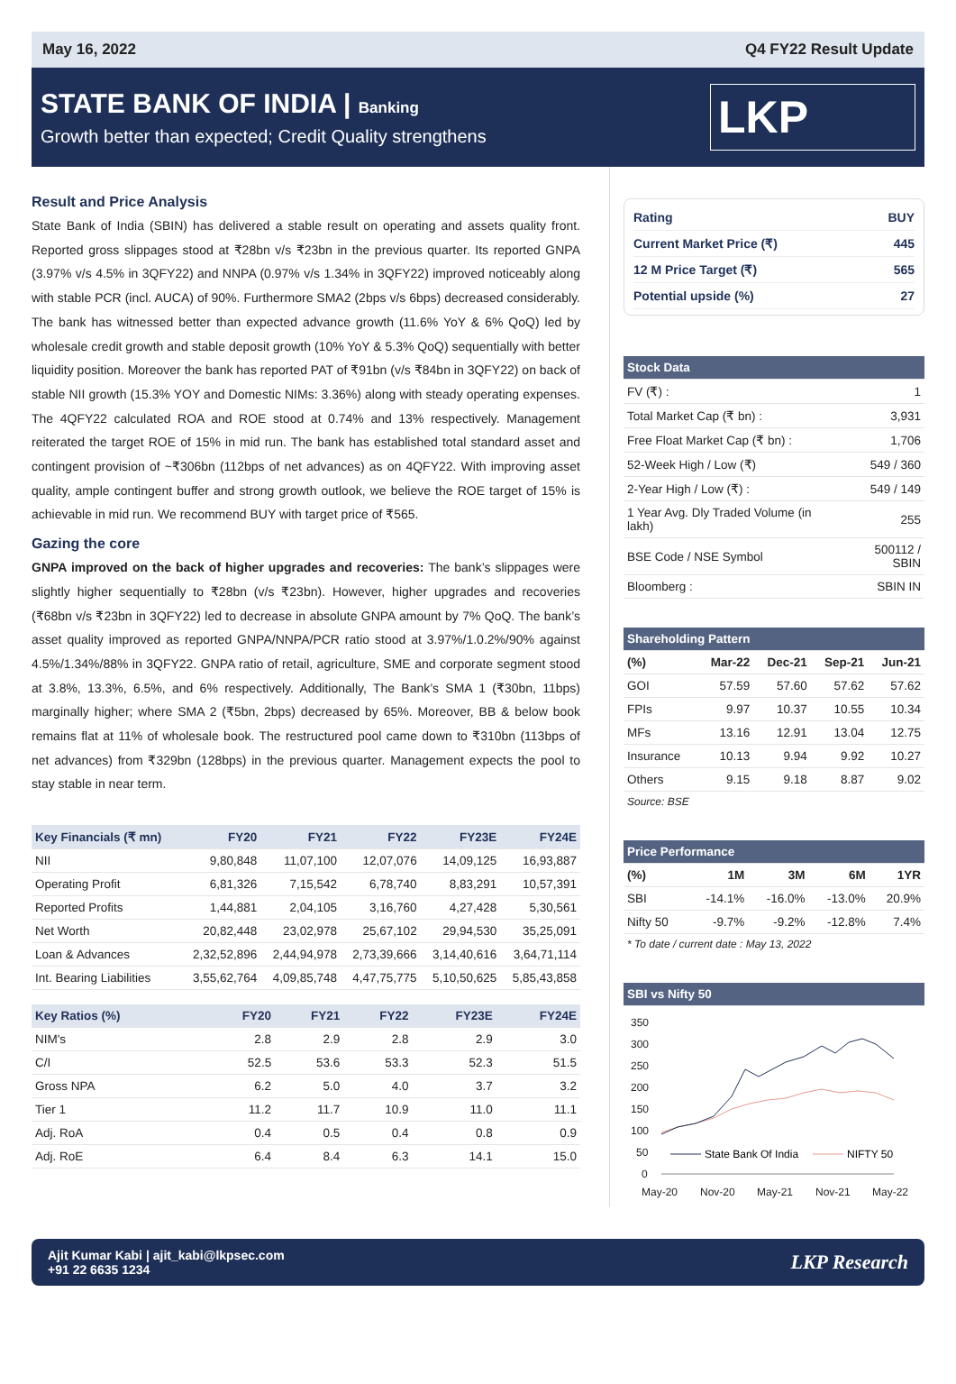May 16, 2022 Q4 FY22 Result Update
STATE BANK OF INDIA | Banking
Growth better than expected; Credit Quality strengthens
LKP
Result and Price Analysis
State Bank of India (SBIN) has delivered a stable result on operating and assets quality front. Reported gross slippages stood at ₹28bn v/s ₹23bn in the previous quarter. Its reported GNPA (3.97% v/s 4.5% in 3QFY22) and NNPA (0.97% v/s 1.34% in 3QFY22) improved noticeably along with stable PCR (incl. AUCA) of 90%. Furthermore SMA2 (2bps v/s 6bps) decreased considerably. The bank has witnessed better than expected advance growth (11.6% YoY & 6% QoQ) led by wholesale credit growth and stable deposit growth (10% YoY & 5.3% QoQ) sequentially with better liquidity position. Moreover the bank has reported PAT of ₹91bn (v/s ₹84bn in 3QFY22) on back of stable NII growth (15.3% YOY and Domestic NIMs: 3.36%) along with steady operating expenses. The 4QFY22 calculated ROA and ROE stood at 0.74% and 13% respectively. Management reiterated the target ROE of 15% in mid run. The bank has established total standard asset and contingent provision of ~₹306bn (112bps of net advances) as on 4QFY22. With improving asset quality, ample contingent buffer and strong growth outlook, we believe the ROE target of 15% is achievable in mid run. We recommend BUY with target price of ₹565.
Gazing the core
GNPA improved on the back of higher upgrades and recoveries: The bank’s slippages were slightly higher sequentially to ₹28bn (v/s ₹23bn). However, higher upgrades and recoveries (₹68bn v/s ₹23bn in 3QFY22) led to decrease in absolute GNPA amount by 7% QoQ. The bank’s asset quality improved as reported GNPA/NNPA/PCR ratio stood at 3.97%/1.0.2%/90% against 4.5%/1.34%/88% in 3QFY22. GNPA ratio of retail, agriculture, SME and corporate segment stood at 3.8%, 13.3%, 6.5%, and 6% respectively. Additionally, The Bank’s SMA 1 (₹30bn, 11bps) marginally higher; where SMA 2 (₹5bn, 2bps) decreased by 65%. Moreover, BB & below book remains flat at 11% of wholesale book. The restructured pool came down to ₹310bn (113bps of net advances) from ₹329bn (128bps) in the previous quarter. Management expects the pool to stay stable in near term.
| Key Financials (₹ mn) | FY20 | FY21 | FY22 | FY23E | FY24E |
| --- | --- | --- | --- | --- | --- |
| NII | 9,80,848 | 11,07,100 | 12,07,076 | 14,09,125 | 16,93,887 |
| Operating Profit | 6,81,326 | 7,15,542 | 6,78,740 | 8,83,291 | 10,57,391 |
| Reported Profits | 1,44,881 | 2,04,105 | 3,16,760 | 4,27,428 | 5,30,561 |
| Net Worth | 20,82,448 | 23,02,978 | 25,67,102 | 29,94,530 | 35,25,091 |
| Loan & Advances | 2,32,52,896 | 2,44,94,978 | 2,73,39,666 | 3,14,40,616 | 3,64,71,114 |
| Int. Bearing Liabilities | 3,55,62,764 | 4,09,85,748 | 4,47,75,775 | 5,10,50,625 | 5,85,43,858 |
| Key Ratios (%) | FY20 | FY21 | FY22 | FY23E | FY24E |
| --- | --- | --- | --- | --- | --- |
| NIM's | 2.8 | 2.9 | 2.8 | 2.9 | 3.0 |
| C/I | 52.5 | 53.6 | 53.3 | 52.3 | 51.5 |
| Gross NPA | 6.2 | 5.0 | 4.0 | 3.7 | 3.2 |
| Tier 1 | 11.2 | 11.7 | 10.9 | 11.0 | 11.1 |
| Adj. RoA | 0.4 | 0.5 | 0.4 | 0.8 | 0.9 |
| Adj. RoE | 6.4 | 8.4 | 6.3 | 14.1 | 15.0 |
Rating BUY
Current Market Price (₹) 445
12 M Price Target (₹) 565
Potential upside (%) 27
| Stock Data | |
| --- | --- |
| FV (₹) : | 1 |
| Total Market Cap (₹ bn) : | 3,931 |
| Free Float Market Cap (₹ bn) : | 1,706 |
| 52-Week High / Low (₹) | 549 / 360 |
| 2-Year High / Low (₹) : | 549 / 149 |
| 1 Year Avg. Dly Traded Volume (in lakh) | 255 |
| BSE Code / NSE Symbol | 500112 / SBIN |
| Bloomberg : | SBIN IN |
| Shareholding Pattern | | | | |
| --- | --- | --- | --- | --- |
| (%) | Mar-22 | Dec-21 | Sep-21 | Jun-21 |
| GOI | 57.59 | 57.60 | 57.62 | 57.62 |
| FPIs | 9.97 | 10.37 | 10.55 | 10.34 |
| MFs | 13.16 | 12.91 | 13.04 | 12.75 |
| Insurance | 10.13 | 9.94 | 9.92 | 10.27 |
| Others | 9.15 | 9.18 | 8.87 | 9.02 |
Source: BSE
| Price Performance | | | | |
| --- | --- | --- | --- | --- |
| (%) | 1M | 3M | 6M | 1YR |
| SBI | -14.1% | -16.0% | -13.0% | 20.9% |
| Nifty 50 | -9.7% | -9.2% | -12.8% | 7.4% |
* To date / current date : May 13, 2022
| SBI vs Nifty 50 |
| --- |
350
300
250
200
150
100
50
0
May-20
Nov-20
May-21
Nov-21
May-22
State Bank Of India
NIFTY 50
Ajit Kumar Kabi | ajit_kabi@lkpsec.com
+91 22 6635 1234
LKP Research